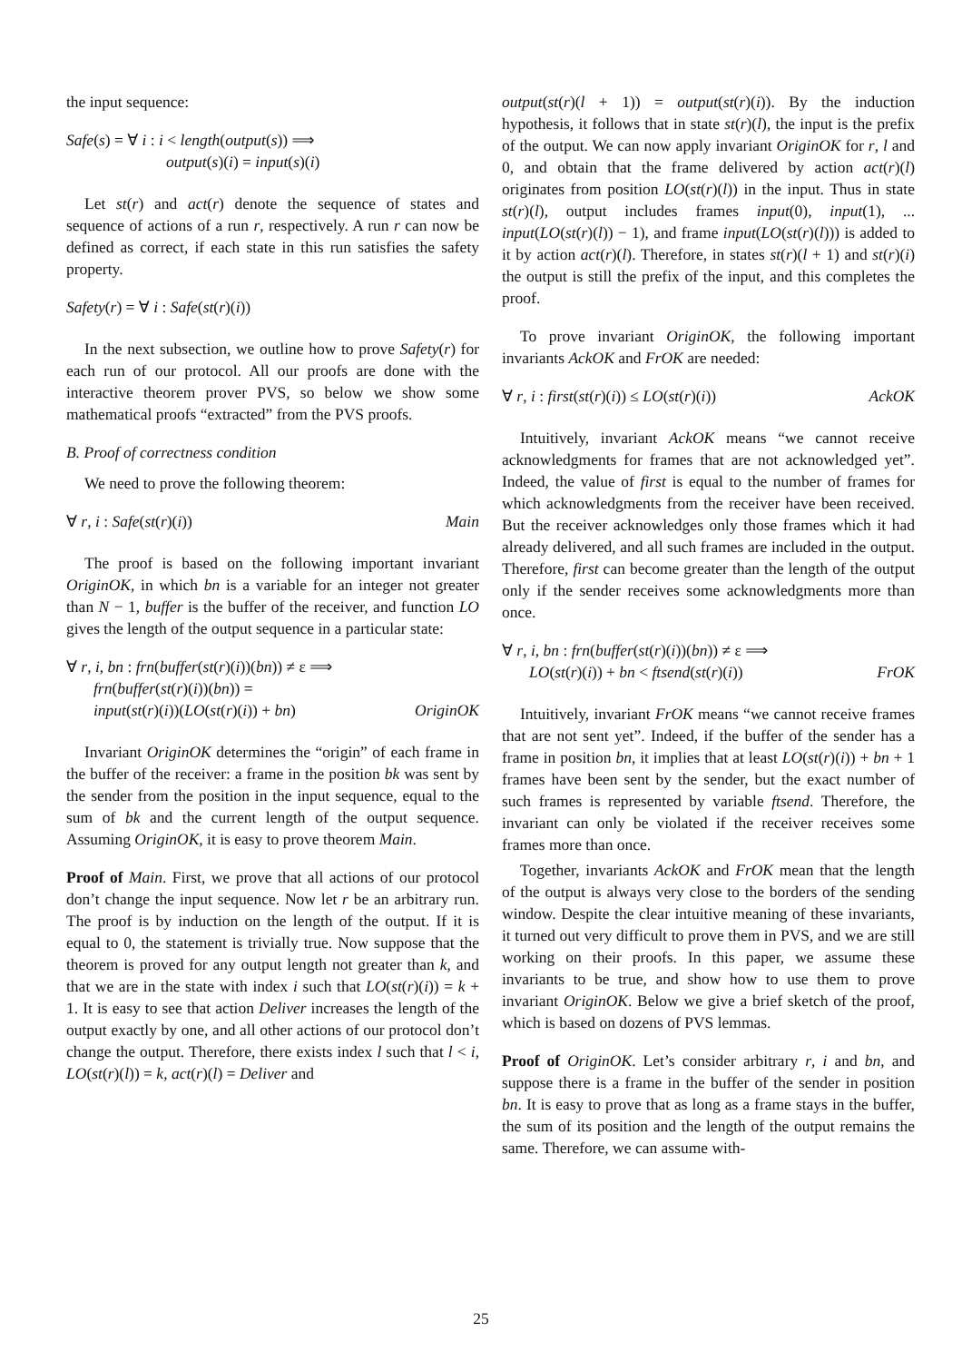the input sequence:
Safe(s) = ∀ i : i < length(output(s)) ⟹
output(s)(i) = input(s)(i)
Let st(r) and act(r) denote the sequence of states and sequence of actions of a run r, respectively. A run r can now be defined as correct, if each state in this run satisfies the safety property.
Safety(r) = ∀ i : Safe(st(r)(i))
In the next subsection, we outline how to prove Safety(r) for each run of our protocol. All our proofs are done with the interactive theorem prover PVS, so below we show some mathematical proofs “extracted” from the PVS proofs.
B. Proof of correctness condition
We need to prove the following theorem:
∀ r, i : Safe(st(r)(i)) Main
The proof is based on the following important invariant OriginOK, in which bn is a variable for an integer not greater than N − 1, buffer is the buffer of the receiver, and function LO gives the length of the output sequence in a particular state:
∀ r, i, bn : frn(buffer(st(r)(i))(bn)) ≠ ε ⟹
frn(buffer(st(r)(i))(bn)) =
input(st(r)(i))(LO(st(r)(i)) + bn) OriginOK
Invariant OriginOK determines the “origin” of each frame in the buffer of the receiver: a frame in the position bk was sent by the sender from the position in the input sequence, equal to the sum of bk and the current length of the output sequence. Assuming OriginOK, it is easy to prove theorem Main.
Proof of Main. First, we prove that all actions of our protocol don’t change the input sequence. Now let r be an arbitrary run. The proof is by induction on the length of the output. If it is equal to 0, the statement is trivially true. Now suppose that the theorem is proved for any output length not greater than k, and that we are in the state with index i such that LO(st(r)(i)) = k + 1. It is easy to see that action Deliver increases the length of the output exactly by one, and all other actions of our protocol don’t change the output. Therefore, there exists index l such that l < i, LO(st(r)(l)) = k, act(r)(l) = Deliver and
output(st(r)(l + 1)) = output(st(r)(i)). By the induction hypothesis, it follows that in state st(r)(l), the input is the prefix of the output. We can now apply invariant OriginOK for r, l and 0, and obtain that the frame delivered by action act(r)(l) originates from position LO(st(r)(l)) in the input. Thus in state st(r)(l), output includes frames input(0), input(1), ... input(LO(st(r)(l)) − 1), and frame input(LO(st(r)(l))) is added to it by action act(r)(l). Therefore, in states st(r)(l + 1) and st(r)(i) the output is still the prefix of the input, and this completes the proof.
To prove invariant OriginOK, the following important invariants AckOK and FrOK are needed:
∀ r, i : first(st(r)(i)) ≤ LO(st(r)(i)) AckOK
Intuitively, invariant AckOK means “we cannot receive acknowledgments for frames that are not acknowledged yet”. Indeed, the value of first is equal to the number of frames for which acknowledgments from the receiver have been received. But the receiver acknowledges only those frames which it had already delivered, and all such frames are included in the output. Therefore, first can become greater than the length of the output only if the sender receives some acknowledgments more than once.
∀ r, i, bn : frn(buffer(st(r)(i))(bn)) ≠ ε ⟹
LO(st(r)(i)) + bn < ftsend(st(r)(i)) FrOK
Intuitively, invariant FrOK means “we cannot receive frames that are not sent yet”. Indeed, if the buffer of the sender has a frame in position bn, it implies that at least LO(st(r)(i)) + bn + 1 frames have been sent by the sender, but the exact number of such frames is represented by variable ftsend. Therefore, the invariant can only be violated if the receiver receives some frames more than once.
Together, invariants AckOK and FrOK mean that the length of the output is always very close to the borders of the sending window. Despite the clear intuitive meaning of these invariants, it turned out very difficult to prove them in PVS, and we are still working on their proofs. In this paper, we assume these invariants to be true, and show how to use them to prove invariant OriginOK. Below we give a brief sketch of the proof, which is based on dozens of PVS lemmas.
Proof of OriginOK. Let’s consider arbitrary r, i and bn, and suppose there is a frame in the buffer of the sender in position bn. It is easy to prove that as long as a frame stays in the buffer, the sum of its position and the length of the output remains the same. Therefore, we can assume with-
25